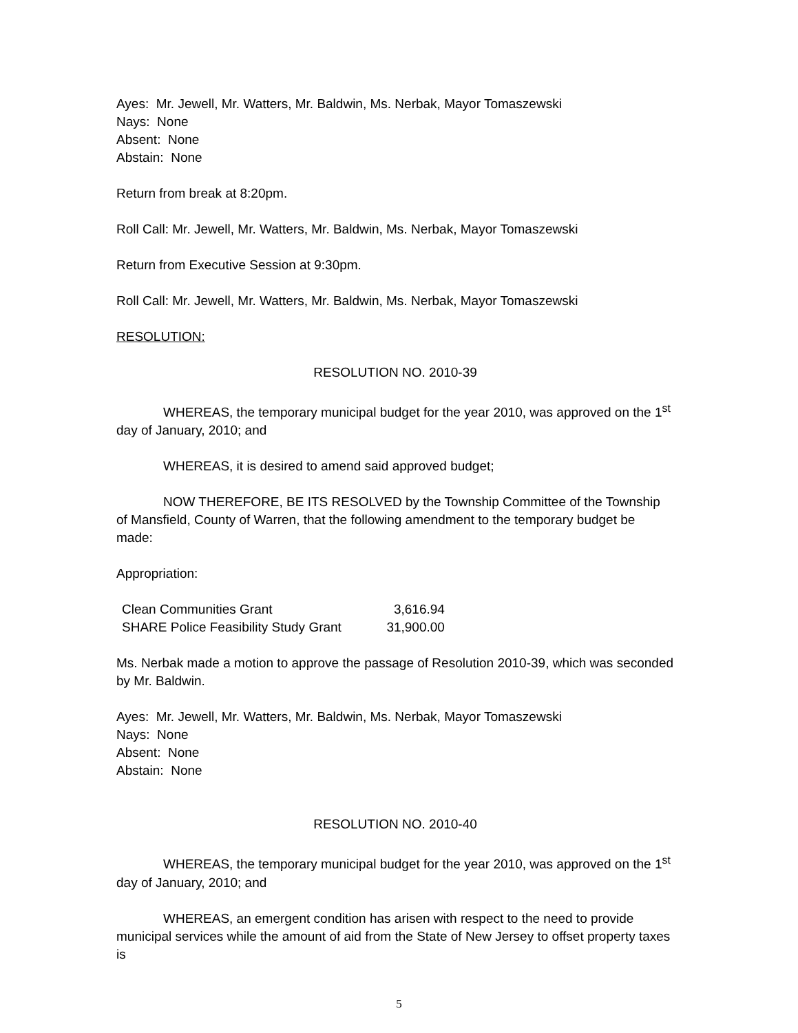Ayes: Mr. Jewell, Mr. Watters, Mr. Baldwin, Ms. Nerbak, Mayor Tomaszewski
Nays: None
Absent: None
Abstain: None
Return from break at 8:20pm.
Roll Call: Mr. Jewell, Mr. Watters, Mr. Baldwin, Ms. Nerbak, Mayor Tomaszewski
Return from Executive Session at 9:30pm.
Roll Call: Mr. Jewell, Mr. Watters, Mr. Baldwin, Ms. Nerbak, Mayor Tomaszewski
RESOLUTION:
RESOLUTION NO. 2010-39
WHEREAS, the temporary municipal budget for the year 2010, was approved on the 1<sup>st</sup> day of January, 2010; and
WHEREAS, it is desired to amend said approved budget;
NOW THEREFORE, BE ITS RESOLVED by the Township Committee of the Township of Mansfield, County of Warren, that the following amendment to the temporary budget be made:
Appropriation:
| Clean Communities Grant | 3,616.94 |
| SHARE Police Feasibility Study Grant | 31,900.00 |
Ms. Nerbak made a motion to approve the passage of Resolution 2010-39, which was seconded by Mr. Baldwin.
Ayes: Mr. Jewell, Mr. Watters, Mr. Baldwin, Ms. Nerbak, Mayor Tomaszewski
Nays: None
Absent: None
Abstain: None
RESOLUTION NO. 2010-40
WHEREAS, the temporary municipal budget for the year 2010, was approved on the 1<sup>st</sup> day of January, 2010; and
WHEREAS, an emergent condition has arisen with respect to the need to provide municipal services while the amount of aid from the State of New Jersey to offset property taxes is
5